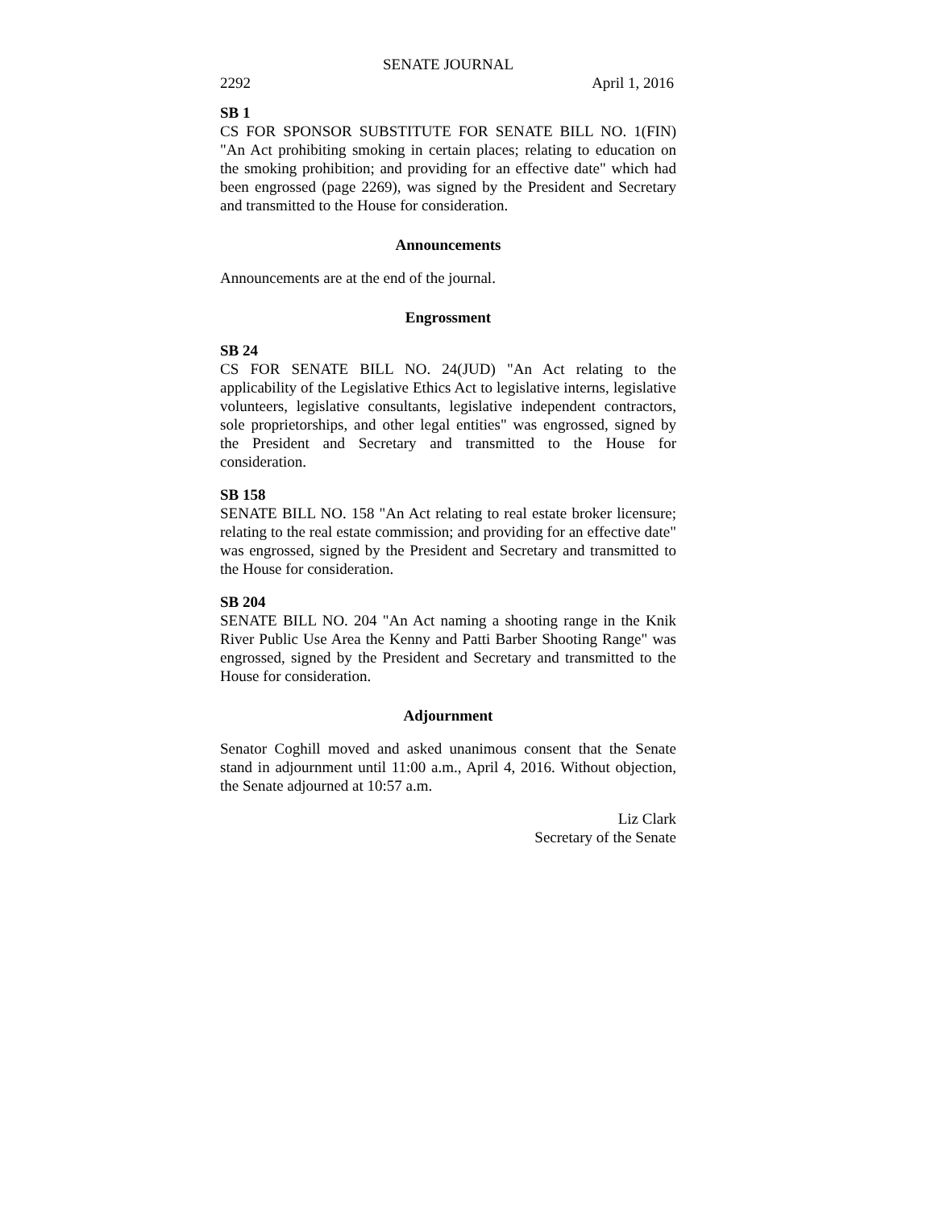SENATE JOURNAL
2292 April 1, 2016
SB 1
CS FOR SPONSOR SUBSTITUTE FOR SENATE BILL NO. 1(FIN) "An Act prohibiting smoking in certain places; relating to education on the smoking prohibition; and providing for an effective date" which had been engrossed (page 2269), was signed by the President and Secretary and transmitted to the House for consideration.
Announcements
Announcements are at the end of the journal.
Engrossment
SB 24
CS FOR SENATE BILL NO. 24(JUD) "An Act relating to the applicability of the Legislative Ethics Act to legislative interns, legislative volunteers, legislative consultants, legislative independent contractors, sole proprietorships, and other legal entities" was engrossed, signed by the President and Secretary and transmitted to the House for consideration.
SB 158
SENATE BILL NO. 158 "An Act relating to real estate broker licensure; relating to the real estate commission; and providing for an effective date" was engrossed, signed by the President and Secretary and transmitted to the House for consideration.
SB 204
SENATE BILL NO. 204 "An Act naming a shooting range in the Knik River Public Use Area the Kenny and Patti Barber Shooting Range" was engrossed, signed by the President and Secretary and transmitted to the House for consideration.
Adjournment
Senator Coghill moved and asked unanimous consent that the Senate stand in adjournment until 11:00 a.m., April 4, 2016. Without objection, the Senate adjourned at 10:57 a.m.
Liz Clark
Secretary of the Senate